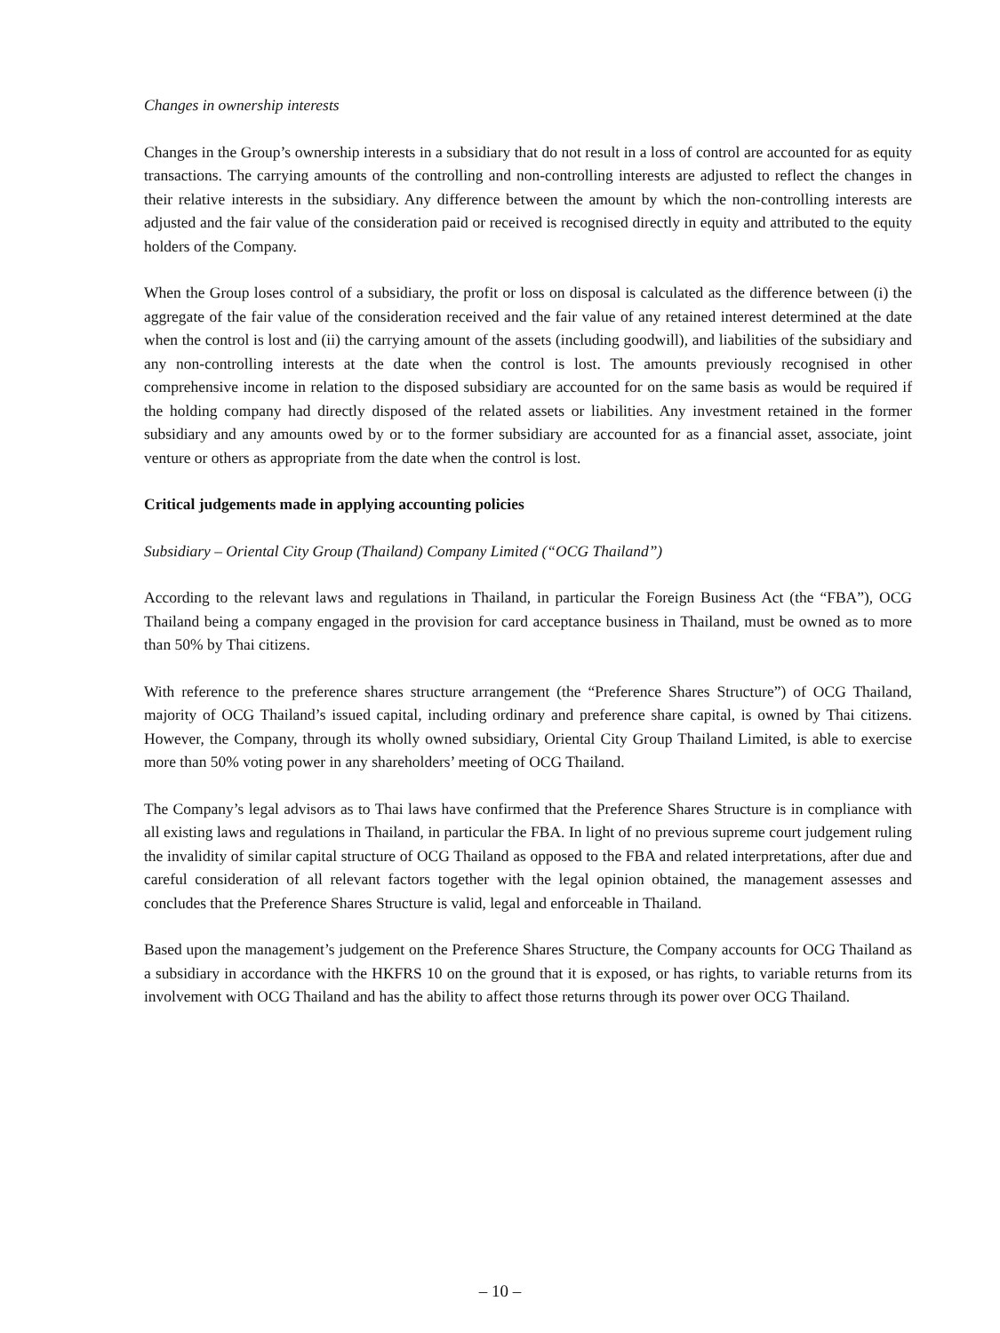Changes in ownership interests
Changes in the Group’s ownership interests in a subsidiary that do not result in a loss of control are accounted for as equity transactions. The carrying amounts of the controlling and non-controlling interests are adjusted to reflect the changes in their relative interests in the subsidiary. Any difference between the amount by which the non-controlling interests are adjusted and the fair value of the consideration paid or received is recognised directly in equity and attributed to the equity holders of the Company.
When the Group loses control of a subsidiary, the profit or loss on disposal is calculated as the difference between (i) the aggregate of the fair value of the consideration received and the fair value of any retained interest determined at the date when the control is lost and (ii) the carrying amount of the assets (including goodwill), and liabilities of the subsidiary and any non-controlling interests at the date when the control is lost. The amounts previously recognised in other comprehensive income in relation to the disposed subsidiary are accounted for on the same basis as would be required if the holding company had directly disposed of the related assets or liabilities. Any investment retained in the former subsidiary and any amounts owed by or to the former subsidiary are accounted for as a financial asset, associate, joint venture or others as appropriate from the date when the control is lost.
Critical judgements made in applying accounting policies
Subsidiary – Oriental City Group (Thailand) Company Limited (“OCG Thailand”)
According to the relevant laws and regulations in Thailand, in particular the Foreign Business Act (the “FBA”), OCG Thailand being a company engaged in the provision for card acceptance business in Thailand, must be owned as to more than 50% by Thai citizens.
With reference to the preference shares structure arrangement (the “Preference Shares Structure”) of OCG Thailand, majority of OCG Thailand’s issued capital, including ordinary and preference share capital, is owned by Thai citizens. However, the Company, through its wholly owned subsidiary, Oriental City Group Thailand Limited, is able to exercise more than 50% voting power in any shareholders’ meeting of OCG Thailand.
The Company’s legal advisors as to Thai laws have confirmed that the Preference Shares Structure is in compliance with all existing laws and regulations in Thailand, in particular the FBA. In light of no previous supreme court judgement ruling the invalidity of similar capital structure of OCG Thailand as opposed to the FBA and related interpretations, after due and careful consideration of all relevant factors together with the legal opinion obtained, the management assesses and concludes that the Preference Shares Structure is valid, legal and enforceable in Thailand.
Based upon the management’s judgement on the Preference Shares Structure, the Company accounts for OCG Thailand as a subsidiary in accordance with the HKFRS 10 on the ground that it is exposed, or has rights, to variable returns from its involvement with OCG Thailand and has the ability to affect those returns through its power over OCG Thailand.
– 10 –